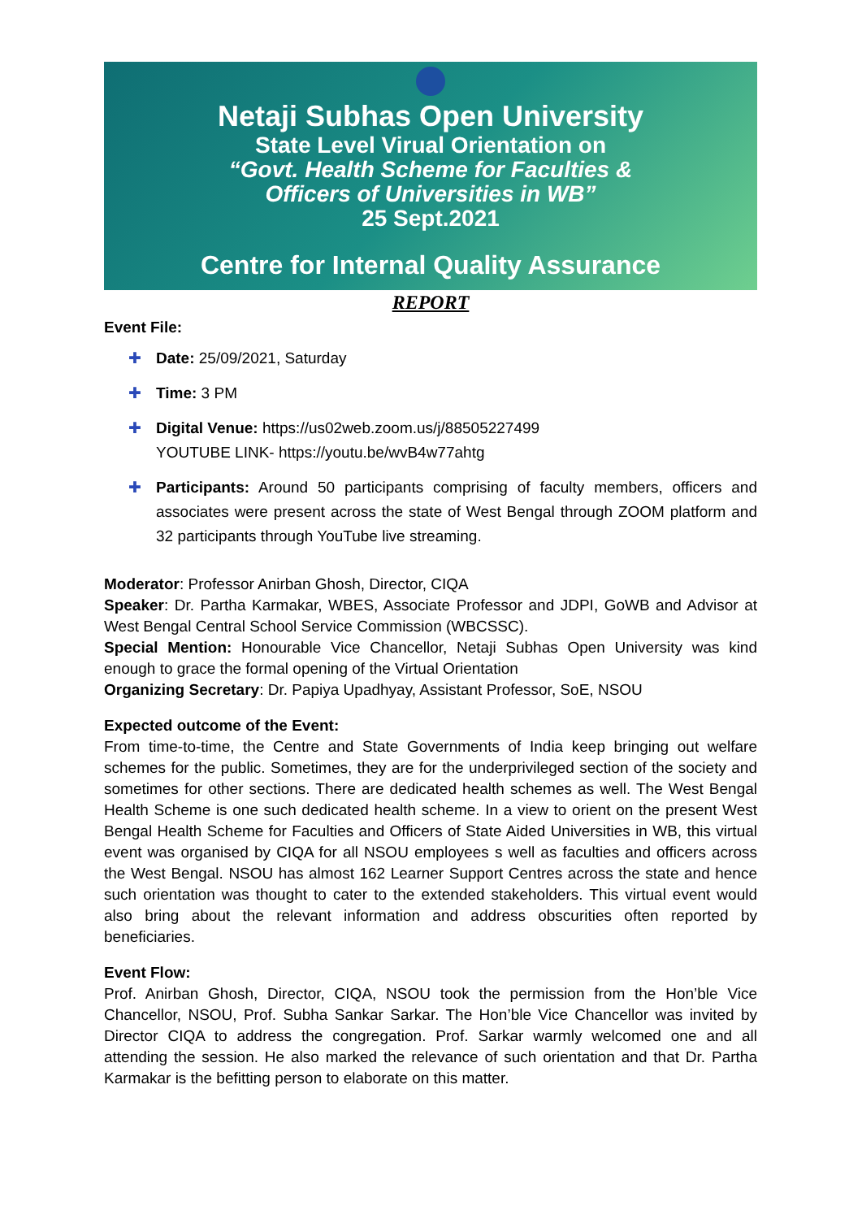Netaji Subhas Open University
State Level Virual Orientation on
“Govt. Health Scheme for Faculties &
Officers of Universities in WB”
25 Sept.2021
Centre for Internal Quality Assurance
REPORT
Event File:
✚ Date: 25/09/2021, Saturday
✚ Time: 3 PM
✚ Digital Venue: https://us02web.zoom.us/j/88505227499
YOUTUBE LINK- https://youtu.be/wvB4w77ahtg
✚ Participants: Around 50 participants comprising of faculty members, officers and associates were present across the state of West Bengal through ZOOM platform and 32 participants through YouTube live streaming.
Moderator: Professor Anirban Ghosh, Director, CIQA
Speaker: Dr. Partha Karmakar, WBES, Associate Professor and JDPI, GoWB and Advisor at West Bengal Central School Service Commission (WBCSSC).
Special Mention: Honourable Vice Chancellor, Netaji Subhas Open University was kind enough to grace the formal opening of the Virtual Orientation
Organizing Secretary: Dr. Papiya Upadhyay, Assistant Professor, SoE, NSOU
Expected outcome of the Event:
From time-to-time, the Centre and State Governments of India keep bringing out welfare schemes for the public. Sometimes, they are for the underprivileged section of the society and sometimes for other sections. There are dedicated health schemes as well. The West Bengal Health Scheme is one such dedicated health scheme. In a view to orient on the present West Bengal Health Scheme for Faculties and Officers of State Aided Universities in WB, this virtual event was organised by CIQA for all NSOU employees s well as faculties and officers across the West Bengal. NSOU has almost 162 Learner Support Centres across the state and hence such orientation was thought to cater to the extended stakeholders. This virtual event would also bring about the relevant information and address obscurities often reported by beneficiaries.
Event Flow:
Prof. Anirban Ghosh, Director, CIQA, NSOU took the permission from the Hon’ble Vice Chancellor, NSOU, Prof. Subha Sankar Sarkar. The Hon’ble Vice Chancellor was invited by Director CIQA to address the congregation. Prof. Sarkar warmly welcomed one and all attending the session. He also marked the relevance of such orientation and that Dr. Partha Karmakar is the befitting person to elaborate on this matter.